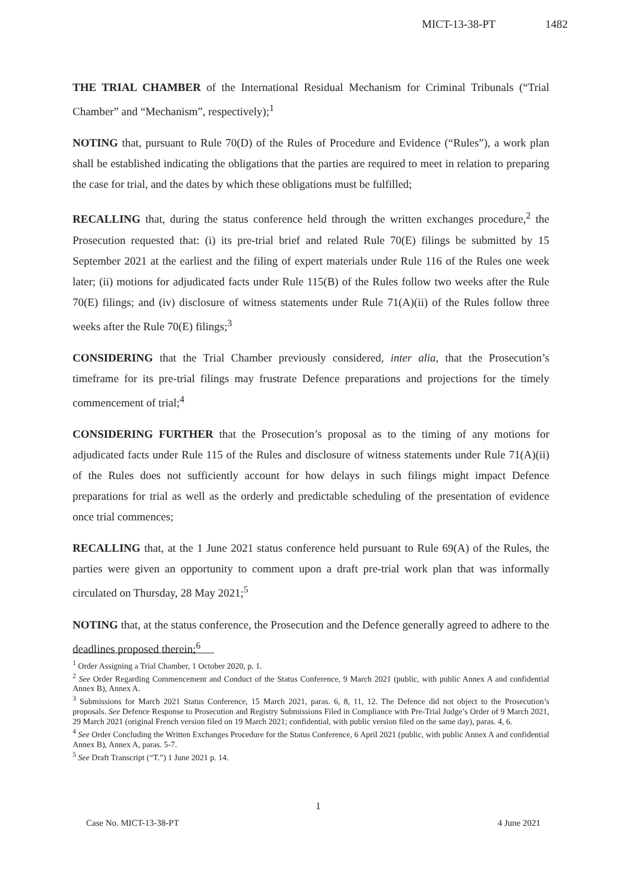MICT-13-38-PT 1482
THE TRIAL CHAMBER of the International Residual Mechanism for Criminal Tribunals (“Trial Chamber” and “Mechanism”, respectively);<sup>1</sup>
NOTING that, pursuant to Rule 70(D) of the Rules of Procedure and Evidence (“Rules”), a work plan shall be established indicating the obligations that the parties are required to meet in relation to preparing the case for trial, and the dates by which these obligations must be fulfilled;
RECALLING that, during the status conference held through the written exchanges procedure,<sup>2</sup> the Prosecution requested that: (i) its pre-trial brief and related Rule 70(E) filings be submitted by 15 September 2021 at the earliest and the filing of expert materials under Rule 116 of the Rules one week later; (ii) motions for adjudicated facts under Rule 115(B) of the Rules follow two weeks after the Rule 70(E) filings; and (iv) disclosure of witness statements under Rule 71(A)(ii) of the Rules follow three weeks after the Rule 70(E) filings;<sup>3</sup>
CONSIDERING that the Trial Chamber previously considered, inter alia, that the Prosecution’s timeframe for its pre-trial filings may frustrate Defence preparations and projections for the timely commencement of trial;<sup>4</sup>
CONSIDERING FURTHER that the Prosecution’s proposal as to the timing of any motions for adjudicated facts under Rule 115 of the Rules and disclosure of witness statements under Rule 71(A)(ii) of the Rules does not sufficiently account for how delays in such filings might impact Defence preparations for trial as well as the orderly and predictable scheduling of the presentation of evidence once trial commences;
RECALLING that, at the 1 June 2021 status conference held pursuant to Rule 69(A) of the Rules, the parties were given an opportunity to comment upon a draft pre-trial work plan that was informally circulated on Thursday, 28 May 2021;<sup>5</sup>
NOTING that, at the status conference, the Prosecution and the Defence generally agreed to adhere to the deadlines proposed therein;<sup>6</sup>
<sup>1</sup> Order Assigning a Trial Chamber, 1 October 2020, p. 1.
<sup>2</sup> See Order Regarding Commencement and Conduct of the Status Conference, 9 March 2021 (public, with public Annex A and confidential Annex B), Annex A.
<sup>3</sup> Submissions for March 2021 Status Conference, 15 March 2021, paras. 6, 8, 11, 12. The Defence did not object to the Prosecution’s proposals. See Defence Response to Prosecution and Registry Submissions Filed in Compliance with Pre-Trial Judge’s Order of 9 March 2021, 29 March 2021 (original French version filed on 19 March 2021; confidential, with public version filed on the same day), paras. 4, 6.
<sup>4</sup> See Order Concluding the Written Exchanges Procedure for the Status Conference, 6 April 2021 (public, with public Annex A and confidential Annex B), Annex A, paras. 5-7.
<sup>5</sup> See Draft Transcript (“T.”) 1 June 2021 p. 14.
1
Case No. MICT-13-38-PT 4 June 2021